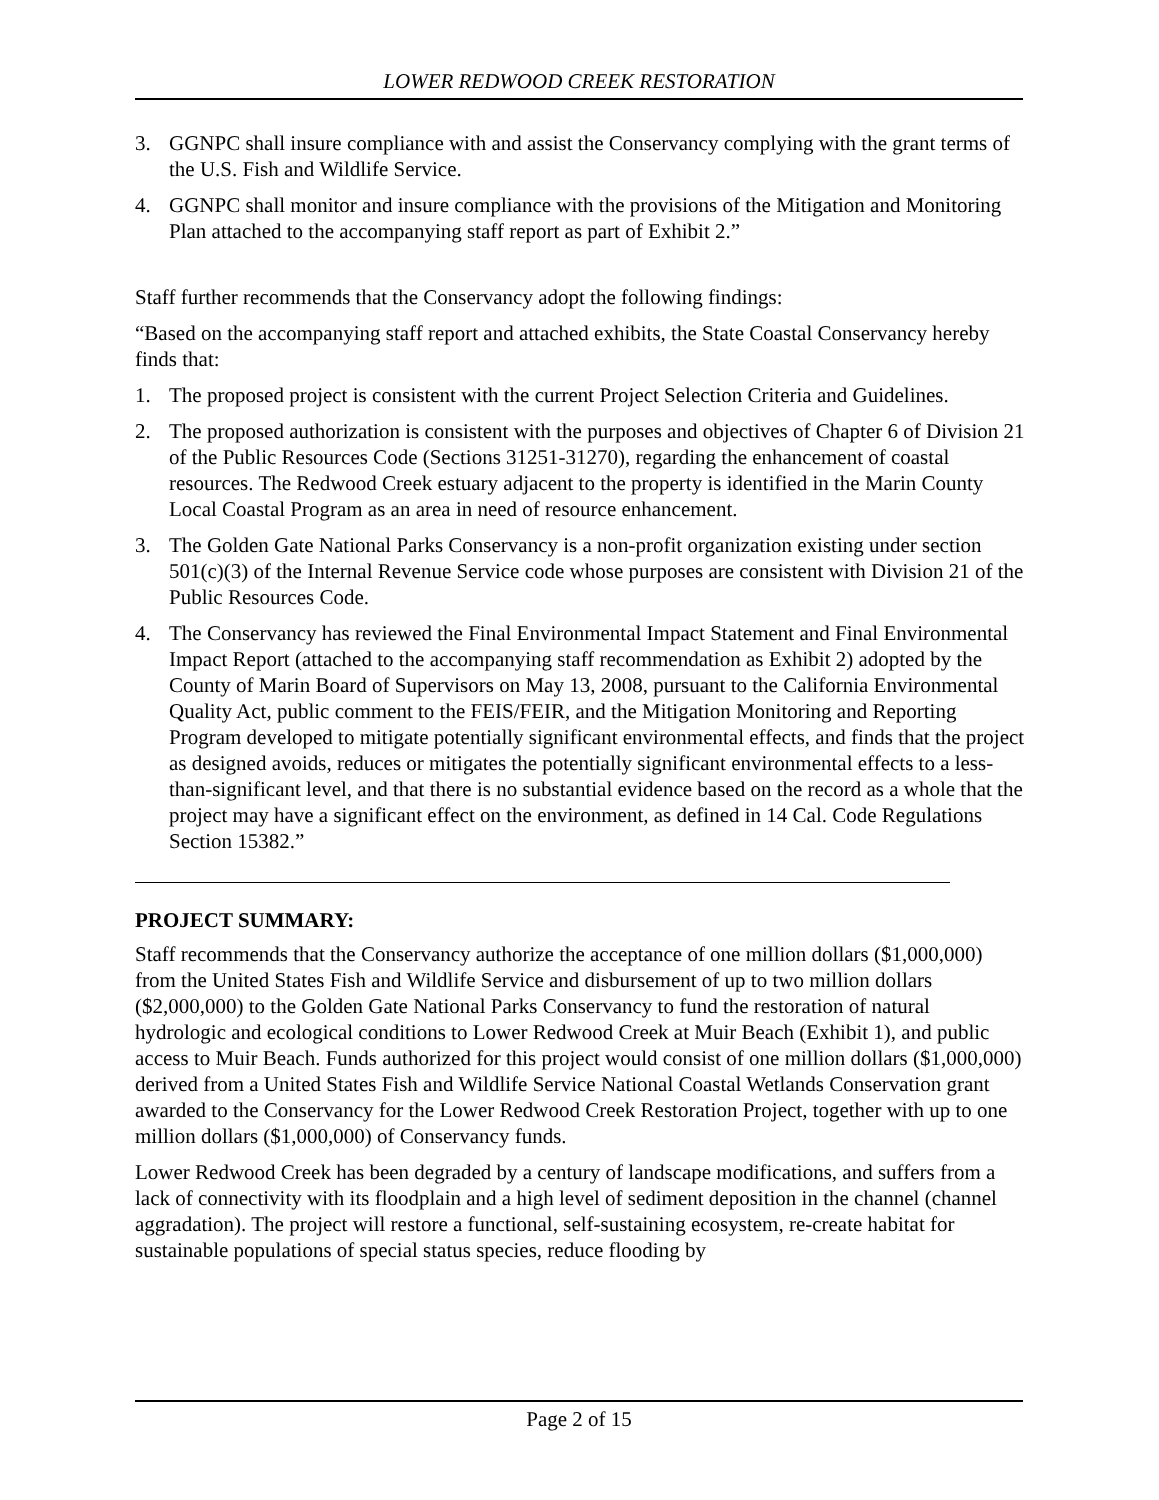LOWER REDWOOD CREEK RESTORATION
3. GGNPC shall insure compliance with and assist the Conservancy complying with the grant terms of the U.S. Fish and Wildlife Service.
4. GGNPC shall monitor and insure compliance with the provisions of the Mitigation and Monitoring Plan attached to the accompanying staff report as part of Exhibit 2.”
Staff further recommends that the Conservancy adopt the following findings:
“Based on the accompanying staff report and attached exhibits, the State Coastal Conservancy hereby finds that:
1. The proposed project is consistent with the current Project Selection Criteria and Guidelines.
2. The proposed authorization is consistent with the purposes and objectives of Chapter 6 of Division 21 of the Public Resources Code (Sections 31251-31270), regarding the enhancement of coastal resources. The Redwood Creek estuary adjacent to the property is identified in the Marin County Local Coastal Program as an area in need of resource enhancement.
3. The Golden Gate National Parks Conservancy is a non-profit organization existing under section 501(c)(3) of the Internal Revenue Service code whose purposes are consistent with Division 21 of the Public Resources Code.
4. The Conservancy has reviewed the Final Environmental Impact Statement and Final Environmental Impact Report (attached to the accompanying staff recommendation as Exhibit 2) adopted by the County of Marin Board of Supervisors on May 13, 2008, pursuant to the California Environmental Quality Act, public comment to the FEIS/FEIR, and the Mitigation Monitoring and Reporting Program developed to mitigate potentially significant environmental effects, and finds that the project as designed avoids, reduces or mitigates the potentially significant environmental effects to a less-than-significant level, and that there is no substantial evidence based on the record as a whole that the project may have a significant effect on the environment, as defined in 14 Cal. Code Regulations Section 15382.”
PROJECT SUMMARY:
Staff recommends that the Conservancy authorize the acceptance of one million dollars ($1,000,000) from the United States Fish and Wildlife Service and disbursement of up to two million dollars ($2,000,000) to the Golden Gate National Parks Conservancy to fund the restoration of natural hydrologic and ecological conditions to Lower Redwood Creek at Muir Beach (Exhibit 1), and public access to Muir Beach. Funds authorized for this project would consist of one million dollars ($1,000,000) derived from a United States Fish and Wildlife Service National Coastal Wetlands Conservation grant awarded to the Conservancy for the Lower Redwood Creek Restoration Project, together with up to one million dollars ($1,000,000) of Conservancy funds.
Lower Redwood Creek has been degraded by a century of landscape modifications, and suffers from a lack of connectivity with its floodplain and a high level of sediment deposition in the channel (channel aggradation). The project will restore a functional, self-sustaining ecosystem, re-create habitat for sustainable populations of special status species, reduce flooding by
Page 2 of 15